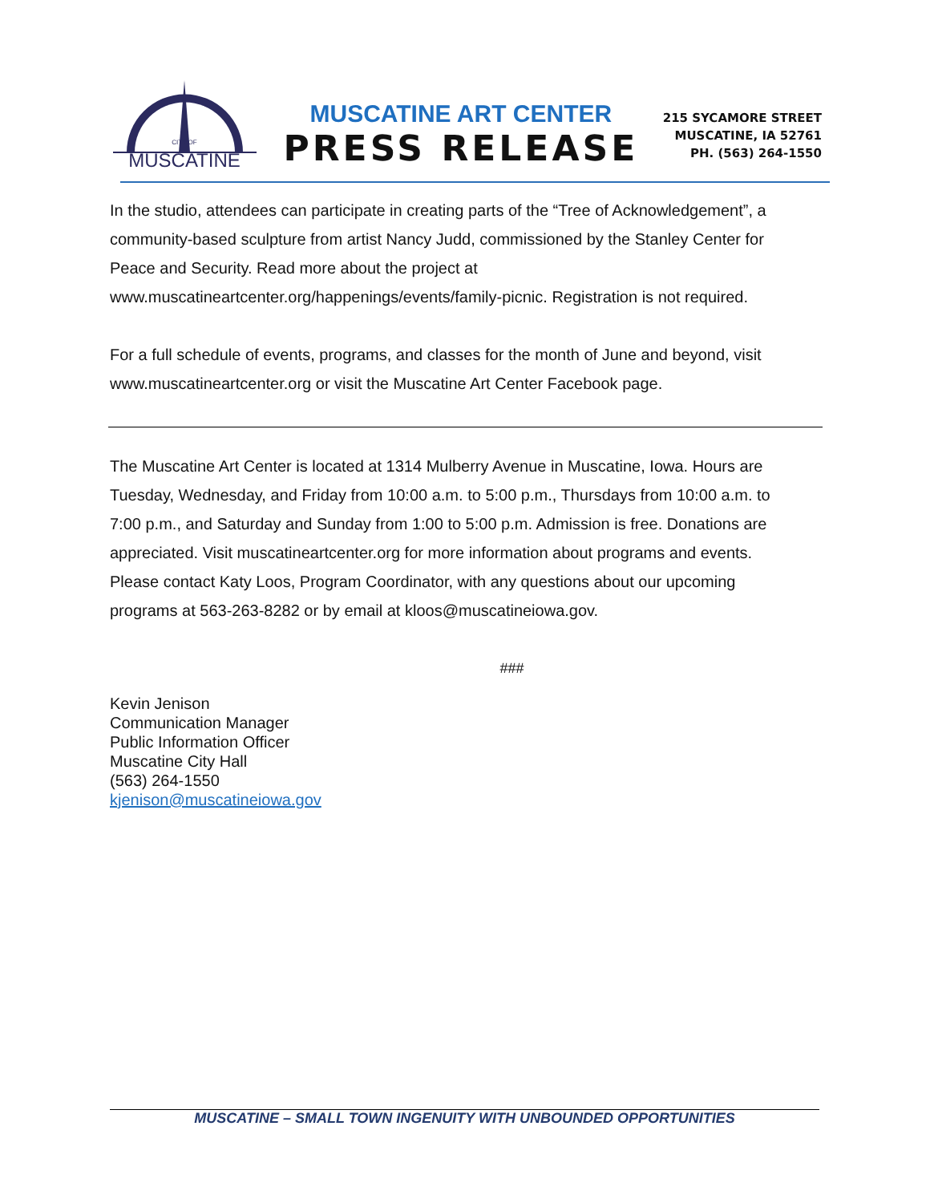MUSCATINE
CITY OF
MUSCATINE ART CENTER
PRESS RELEASE
215 SYCAMORE STREET
MUSCATINE, IA 52761
PH. (563) 264-1550
In the studio, attendees can participate in creating parts of the “Tree of Acknowledgement”, a community-based sculpture from artist Nancy Judd, commissioned by the Stanley Center for Peace and Security. Read more about the project at www.muscatineartcenter.org/happenings/events/family-picnic. Registration is not required.
For a full schedule of events, programs, and classes for the month of June and beyond, visit www.muscatineartcenter.org or visit the Muscatine Art Center Facebook page.
The Muscatine Art Center is located at 1314 Mulberry Avenue in Muscatine, Iowa. Hours are Tuesday, Wednesday, and Friday from 10:00 a.m. to 5:00 p.m., Thursdays from 10:00 a.m. to 7:00 p.m., and Saturday and Sunday from 1:00 to 5:00 p.m. Admission is free. Donations are appreciated. Visit muscatineartcenter.org for more information about programs and events. Please contact Katy Loos, Program Coordinator, with any questions about our upcoming programs at 563-263-8282 or by email at kloos@muscatineiowa.gov.
###
Kevin Jenison
Communication Manager
Public Information Officer
Muscatine City Hall
(563) 264-1550
kjenison@muscatineiowa.gov
MUSCATINE – SMALL TOWN INGENUITY WITH UNBOUNDED OPPORTUNITIES